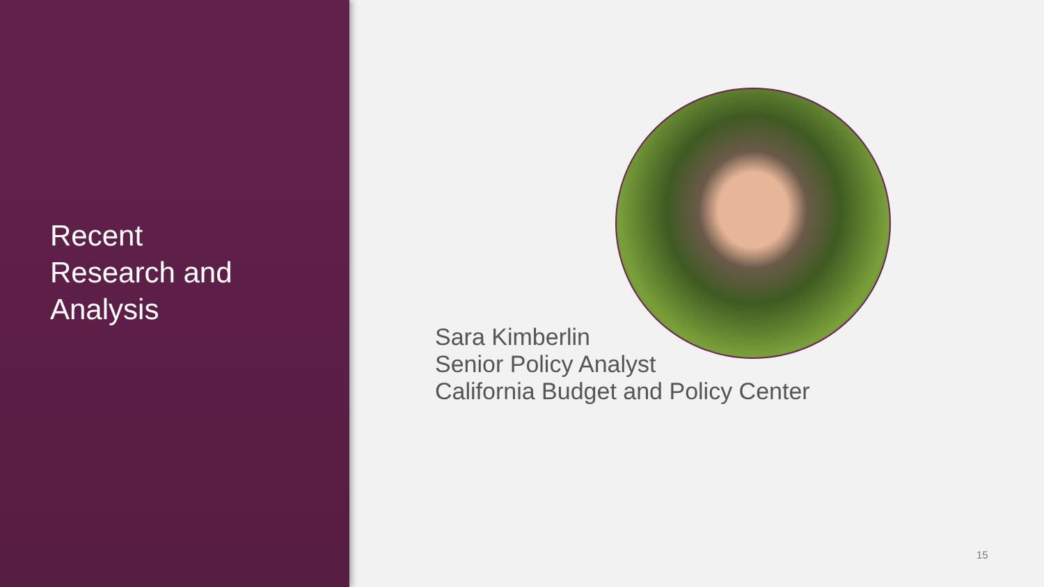Recent
Research and
Analysis
Sara Kimberlin
Senior Policy Analyst
California Budget and Policy Center
15